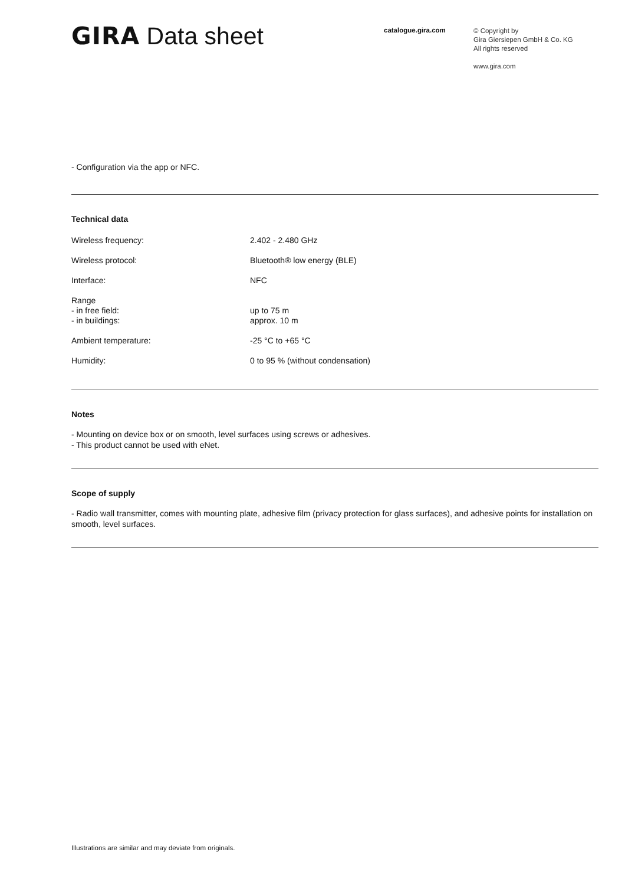GIRA Data sheet
catalogue.gira.com
© Copyright by
Gira Giersiepen GmbH & Co. KG
All rights reserved
www.gira.com
- Configuration via the app or NFC.
Technical data
| Wireless frequency: | 2.402 - 2.480 GHz |
| Wireless protocol: | Bluetooth® low energy (BLE) |
| Interface: | NFC |
| Range - in free field: - in buildings: | up to 75 m approx. 10 m |
| Ambient temperature: | -25 °C to +65 °C |
| Humidity: | 0 to 95 % (without condensation) |
Notes
- Mounting on device box or on smooth, level surfaces using screws or adhesives.
- This product cannot be used with eNet.
Scope of supply
- Radio wall transmitter, comes with mounting plate, adhesive film (privacy protection for glass surfaces), and adhesive points for installation on smooth, level surfaces.
Illustrations are similar and may deviate from originals.